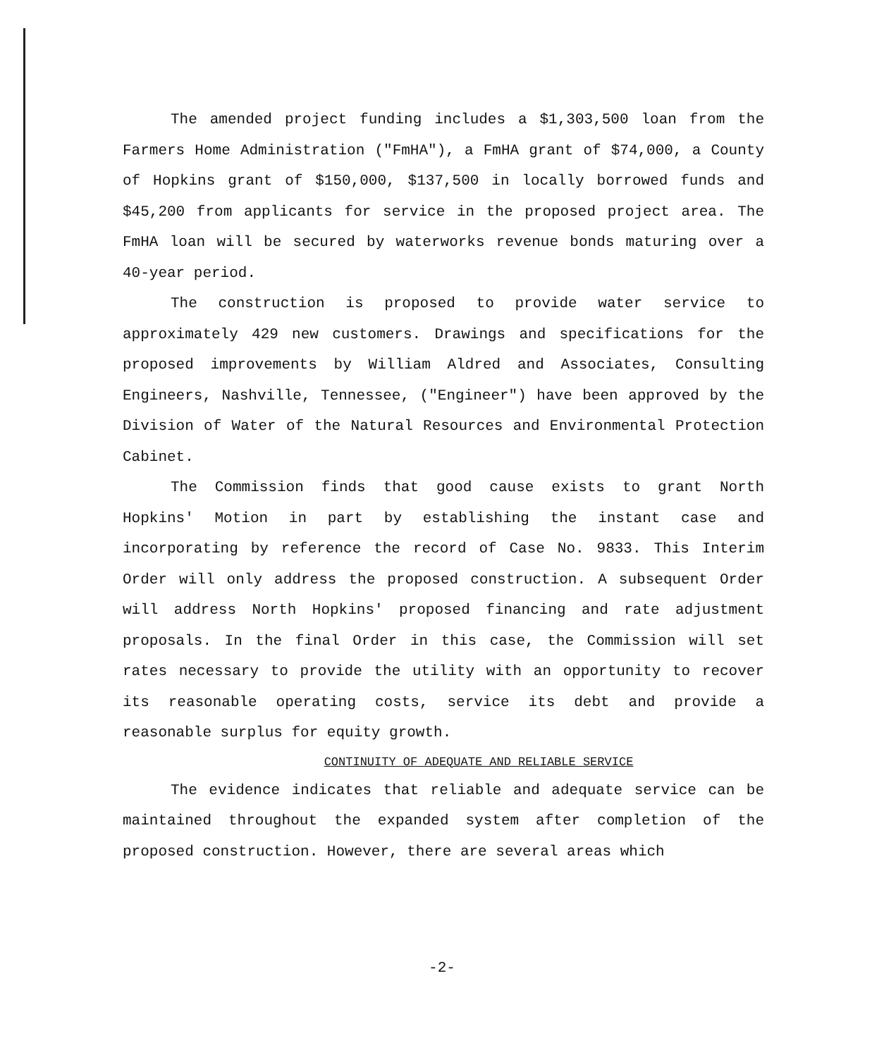The amended project funding includes a $1,303,500 loan from the Farmers Home Administration ("FmHA"), a FmHA grant of $74,000, a County of Hopkins grant of $150,000, $137,500 in locally borrowed funds and $45,200 from applicants for service in the proposed project area. The FmHA loan will be secured by waterworks revenue bonds maturing over a 40-year period.
The construction is proposed to provide water service to approximately 429 new customers. Drawings and specifications for the proposed improvements by William Aldred and Associates, Consulting Engineers, Nashville, Tennessee, ("Engineer") have been approved by the Division of Water of the Natural Resources and Environmental Protection Cabinet.
The Commission finds that good cause exists to grant North Hopkins' Motion in part by establishing the instant case and incorporating by reference the record of Case No. 9833. This Interim Order will only address the proposed construction. A subsequent Order will address North Hopkins' proposed financing and rate adjustment proposals. In the final Order in this case, the Commission will set rates necessary to provide the utility with an opportunity to recover its reasonable operating costs, service its debt and provide a reasonable surplus for equity growth.
CONTINUITY OF ADEQUATE AND RELIABLE SERVICE
The evidence indicates that reliable and adequate service can be maintained throughout the expanded system after completion of the proposed construction. However, there are several areas which
-2-